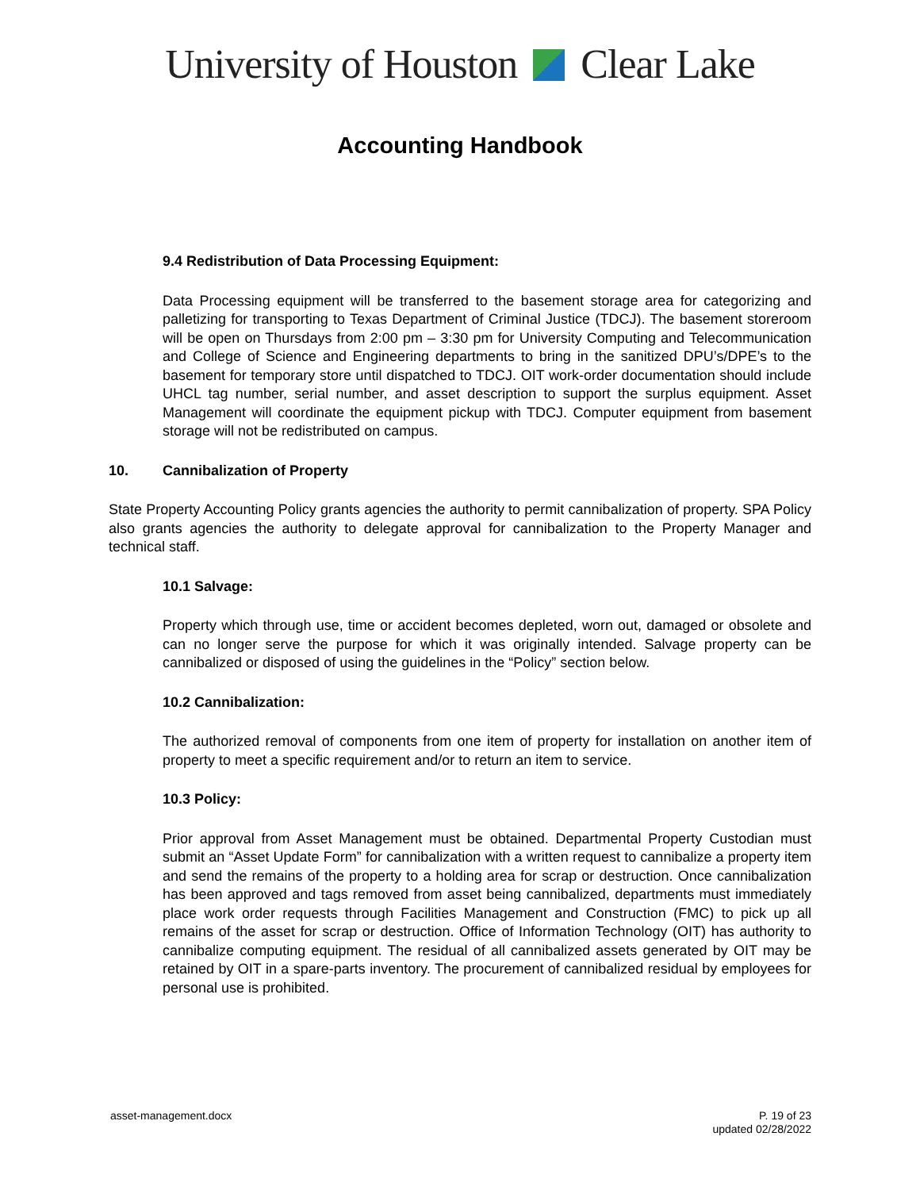University of Houston Clear Lake
Accounting Handbook
9.4 Redistribution of Data Processing Equipment:
Data Processing equipment will be transferred to the basement storage area for categorizing and palletizing for transporting to Texas Department of Criminal Justice (TDCJ). The basement storeroom will be open on Thursdays from 2:00 pm – 3:30 pm for University Computing and Telecommunication and College of Science and Engineering departments to bring in the sanitized DPU’s/DPE’s to the basement for temporary store until dispatched to TDCJ. OIT work-order documentation should include UHCL tag number, serial number, and asset description to support the surplus equipment. Asset Management will coordinate the equipment pickup with TDCJ. Computer equipment from basement storage will not be redistributed on campus.
10. Cannibalization of Property
State Property Accounting Policy grants agencies the authority to permit cannibalization of property. SPA Policy also grants agencies the authority to delegate approval for cannibalization to the Property Manager and technical staff.
10.1 Salvage:
Property which through use, time or accident becomes depleted, worn out, damaged or obsolete and can no longer serve the purpose for which it was originally intended. Salvage property can be cannibalized or disposed of using the guidelines in the “Policy” section below.
10.2 Cannibalization:
The authorized removal of components from one item of property for installation on another item of property to meet a specific requirement and/or to return an item to service.
10.3 Policy:
Prior approval from Asset Management must be obtained. Departmental Property Custodian must submit an “Asset Update Form” for cannibalization with a written request to cannibalize a property item and send the remains of the property to a holding area for scrap or destruction. Once cannibalization has been approved and tags removed from asset being cannibalized, departments must immediately place work order requests through Facilities Management and Construction (FMC) to pick up all remains of the asset for scrap or destruction. Office of Information Technology (OIT) has authority to cannibalize computing equipment. The residual of all cannibalized assets generated by OIT may be retained by OIT in a spare-parts inventory. The procurement of cannibalized residual by employees for personal use is prohibited.
asset-management.docx P. 19 of 23
updated 02/28/2022